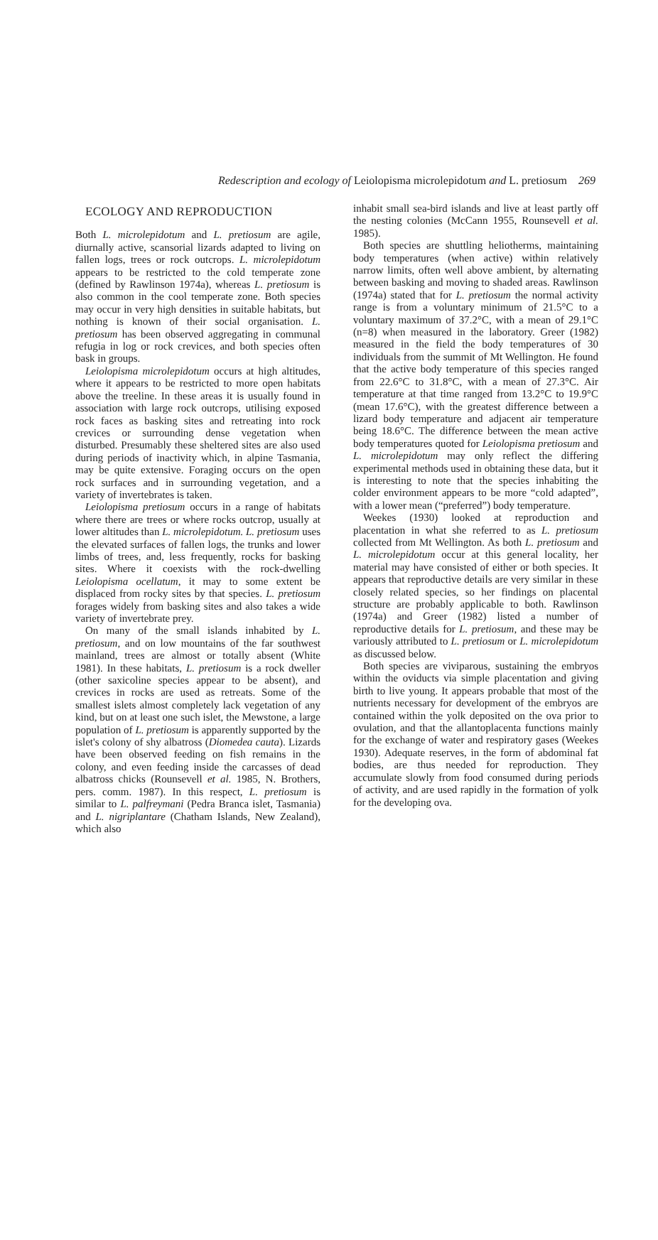Redescription and ecology of Leiolopisma microlepidotum and L. pretiosum 269
ECOLOGY AND REPRODUCTION
Both L. microlepidotum and L. pretiosum are agile, diurnally active, scansorial lizards adapted to living on fallen logs, trees or rock outcrops. L. microlepidotum appears to be restricted to the cold temperate zone (defined by Rawlinson 1974a), whereas L. pretiosum is also common in the cool temperate zone. Both species may occur in very high densities in suitable habitats, but nothing is known of their social organisation. L. pretiosum has been observed aggregating in communal refugia in log or rock crevices, and both species often bask in groups.
Leiolopisma microlepidotum occurs at high altitudes, where it appears to be restricted to more open habitats above the treeline. In these areas it is usually found in association with large rock outcrops, utilising exposed rock faces as basking sites and retreating into rock crevices or surrounding dense vegetation when disturbed. Presumably these sheltered sites are also used during periods of inactivity which, in alpine Tasmania, may be quite extensive. Foraging occurs on the open rock surfaces and in surrounding vegetation, and a variety of invertebrates is taken.
Leiolopisma pretiosum occurs in a range of habitats where there are trees or where rocks outcrop, usually at lower altitudes than L. microlepidotum. L. pretiosum uses the elevated surfaces of fallen logs, the trunks and lower limbs of trees, and, less frequently, rocks for basking sites. Where it coexists with the rock-dwelling Leiolopisma ocellatum, it may to some extent be displaced from rocky sites by that species. L. pretiosum forages widely from basking sites and also takes a wide variety of invertebrate prey.
On many of the small islands inhabited by L. pretiosum, and on low mountains of the far southwest mainland, trees are almost or totally absent (White 1981). In these habitats, L. pretiosum is a rock dweller (other saxicoline species appear to be absent), and crevices in rocks are used as retreats. Some of the smallest islets almost completely lack vegetation of any kind, but on at least one such islet, the Mewstone, a large population of L. pretiosum is apparently supported by the islet's colony of shy albatross (Diomedea cauta). Lizards have been observed feeding on fish remains in the colony, and even feeding inside the carcasses of dead albatross chicks (Rounsevell et al. 1985, N. Brothers, pers. comm. 1987). In this respect, L. pretiosum is similar to L. palfreymani (Pedra Branca islet, Tasmania) and L. nigriplantare (Chatham Islands, New Zealand), which also
inhabit small sea-bird islands and live at least partly off the nesting colonies (McCann 1955, Rounsevell et al. 1985).
Both species are shuttling heliotherms, maintaining body temperatures (when active) within relatively narrow limits, often well above ambient, by alternating between basking and moving to shaded areas. Rawlinson (1974a) stated that for L. pretiosum the normal activity range is from a voluntary minimum of 21.5°C to a voluntary maximum of 37.2°C, with a mean of 29.1°C (n=8) when measured in the laboratory. Greer (1982) measured in the field the body temperatures of 30 individuals from the summit of Mt Wellington. He found that the active body temperature of this species ranged from 22.6°C to 31.8°C, with a mean of 27.3°C. Air temperature at that time ranged from 13.2°C to 19.9°C (mean 17.6°C), with the greatest difference between a lizard body temperature and adjacent air temperature being 18.6°C. The difference between the mean active body temperatures quoted for Leiolopisma pretiosum and L. microlepidotum may only reflect the differing experimental methods used in obtaining these data, but it is interesting to note that the species inhabiting the colder environment appears to be more “cold adapted”, with a lower mean (“preferred”) body temperature.
Weekes (1930) looked at reproduction and placentation in what she referred to as L. pretiosum collected from Mt Wellington. As both L. pretiosum and L. microlepidotum occur at this general locality, her material may have consisted of either or both species. It appears that reproductive details are very similar in these closely related species, so her findings on placental structure are probably applicable to both. Rawlinson (1974a) and Greer (1982) listed a number of reproductive details for L. pretiosum, and these may be variously attributed to L. pretiosum or L. microlepidotum as discussed below.
Both species are viviparous, sustaining the embryos within the oviducts via simple placentation and giving birth to live young. It appears probable that most of the nutrients necessary for development of the embryos are contained within the yolk deposited on the ova prior to ovulation, and that the allantoplacenta functions mainly for the exchange of water and respiratory gases (Weekes 1930). Adequate reserves, in the form of abdominal fat bodies, are thus needed for reproduction. They accumulate slowly from food consumed during periods of activity, and are used rapidly in the formation of yolk for the developing ova.